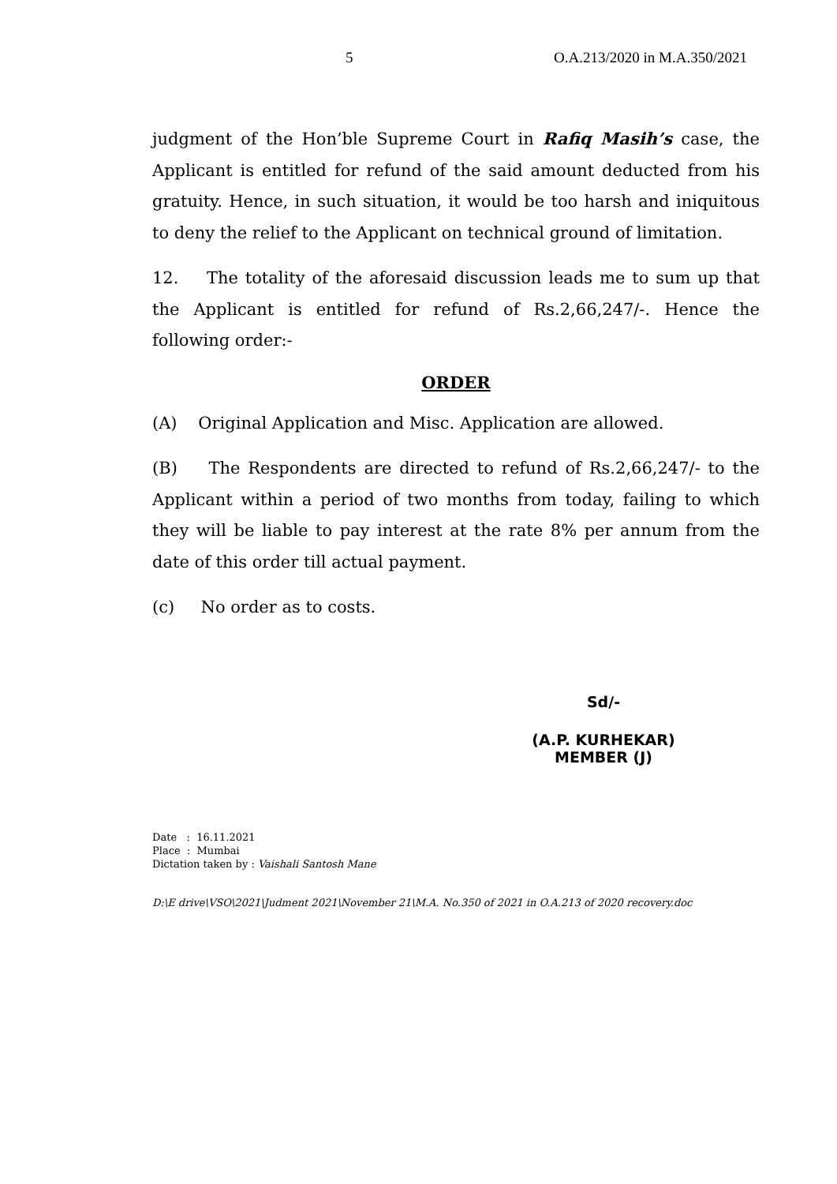5 O.A.213/2020 in M.A.350/2021
judgment of the Hon’ble Supreme Court in Rafiq Masih’s case, the Applicant is entitled for refund of the said amount deducted from his gratuity. Hence, in such situation, it would be too harsh and iniquitous to deny the relief to the Applicant on technical ground of limitation.
12. The totality of the aforesaid discussion leads me to sum up that the Applicant is entitled for refund of Rs.2,66,247/-. Hence the following order:-
ORDER
(A) Original Application and Misc. Application are allowed.
(B) The Respondents are directed to refund of Rs.2,66,247/- to the Applicant within a period of two months from today, failing to which they will be liable to pay interest at the rate 8% per annum from the date of this order till actual payment.
(c) No order as to costs.
Sd/-
(A.P. KURHEKAR)
MEMBER (J)
Date : 16.11.2021
Place : Mumbai
Dictation taken by : Vaishali Santosh Mane
D:\E drive\VSO\2021\Judment 2021\November 21\M.A. No.350 of 2021 in O.A.213 of 2020 recovery.doc